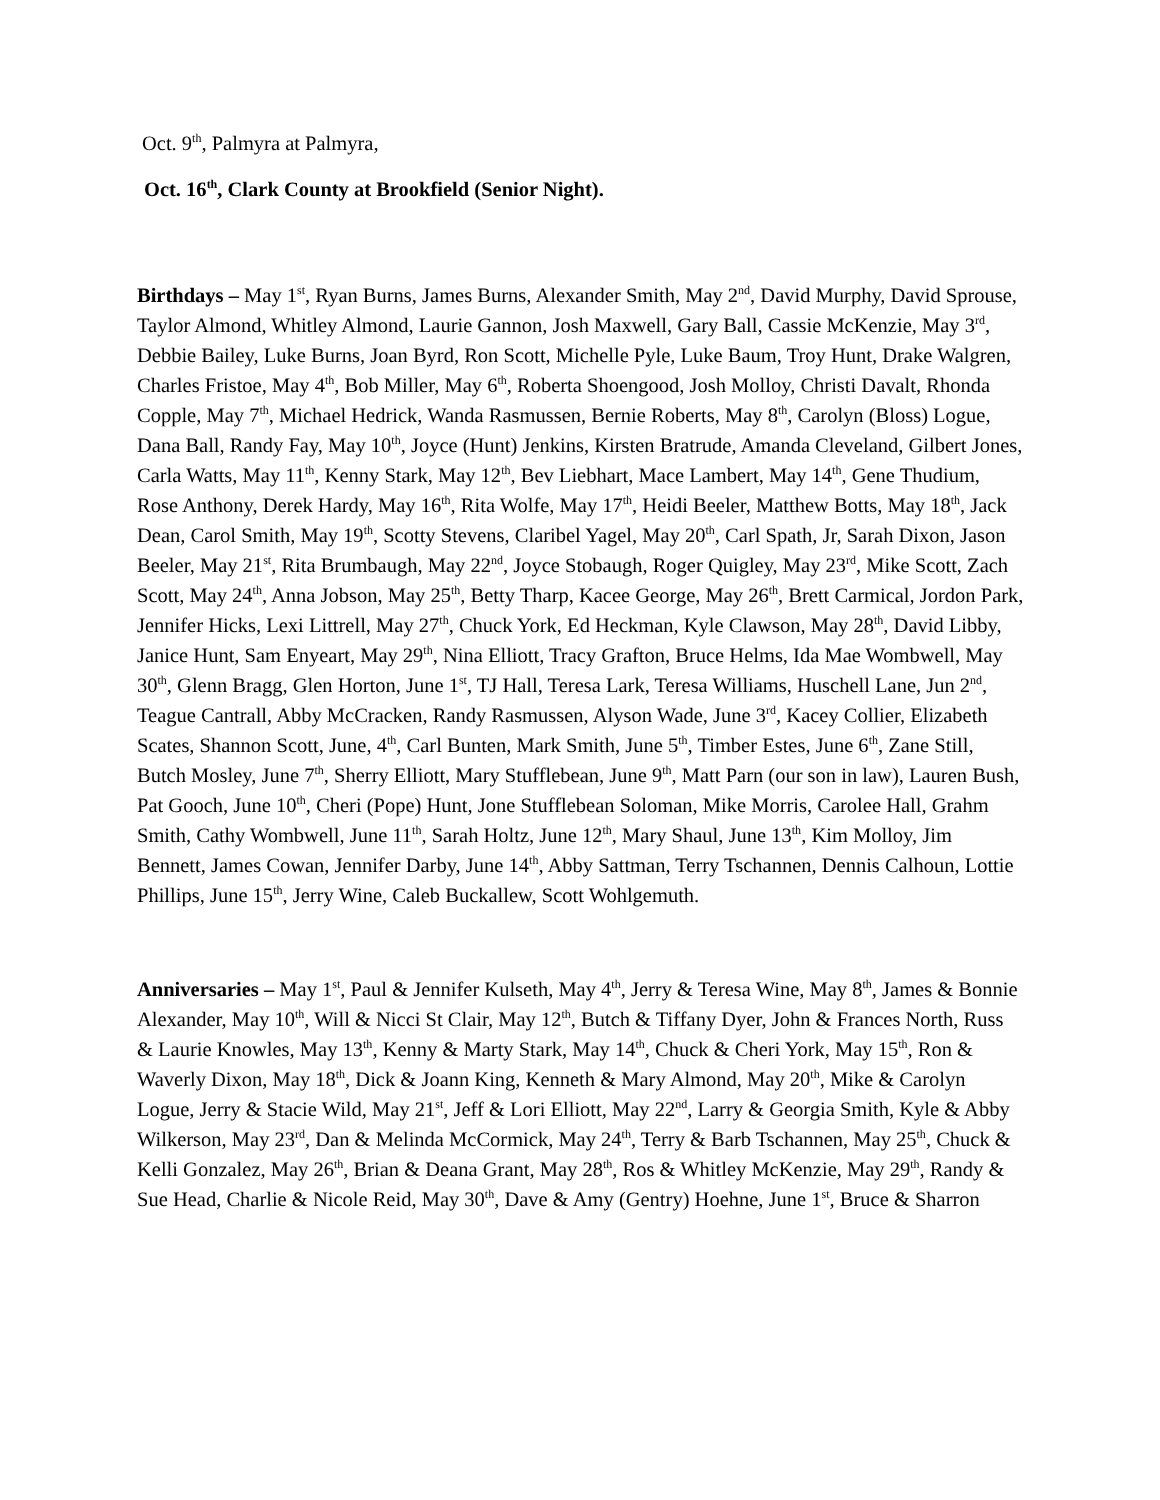Oct. 9<sup>th</sup>, Palmyra at Palmyra,
Oct. 16<sup>th</sup>, Clark County at Brookfield (Senior Night).
Birthdays – May 1<sup>st</sup>, Ryan Burns, James Burns, Alexander Smith, May 2<sup>nd</sup>, David Murphy, David Sprouse, Taylor Almond, Whitley Almond, Laurie Gannon, Josh Maxwell, Gary Ball, Cassie McKenzie, May 3<sup>rd</sup>, Debbie Bailey, Luke Burns, Joan Byrd, Ron Scott, Michelle Pyle, Luke Baum, Troy Hunt, Drake Walgren, Charles Fristoe, May 4<sup>th</sup>, Bob Miller, May 6<sup>th</sup>, Roberta Shoengood, Josh Molloy, Christi Davalt, Rhonda Copple, May 7<sup>th</sup>, Michael Hedrick, Wanda Rasmussen, Bernie Roberts, May 8<sup>th</sup>, Carolyn (Bloss) Logue, Dana Ball, Randy Fay, May 10<sup>th</sup>, Joyce (Hunt) Jenkins, Kirsten Bratrude, Amanda Cleveland, Gilbert Jones, Carla Watts, May 11<sup>th</sup>, Kenny Stark, May 12<sup>th</sup>, Bev Liebhart, Mace Lambert, May 14<sup>th</sup>, Gene Thudium, Rose Anthony, Derek Hardy, May 16<sup>th</sup>, Rita Wolfe, May 17<sup>th</sup>, Heidi Beeler, Matthew Botts, May 18<sup>th</sup>, Jack Dean, Carol Smith, May 19<sup>th</sup>, Scotty Stevens, Claribel Yagel, May 20<sup>th</sup>, Carl Spath, Jr, Sarah Dixon, Jason Beeler, May 21<sup>st</sup>, Rita Brumbaugh, May 22<sup>nd</sup>, Joyce Stobaugh, Roger Quigley, May 23<sup>rd</sup>, Mike Scott, Zach Scott, May 24<sup>th</sup>, Anna Jobson, May 25<sup>th</sup>, Betty Tharp, Kacee George, May 26<sup>th</sup>, Brett Carmical, Jordon Park, Jennifer Hicks, Lexi Littrell, May 27<sup>th</sup>, Chuck York, Ed Heckman, Kyle Clawson, May 28<sup>th</sup>, David Libby, Janice Hunt, Sam Enyeart, May 29<sup>th</sup>, Nina Elliott, Tracy Grafton, Bruce Helms, Ida Mae Wombwell, May 30<sup>th</sup>, Glenn Bragg, Glen Horton, June 1<sup>st</sup>, TJ Hall, Teresa Lark, Teresa Williams, Huschell Lane, Jun 2<sup>nd</sup>, Teague Cantrall, Abby McCracken, Randy Rasmussen, Alyson Wade, June 3<sup>rd</sup>, Kacey Collier, Elizabeth Scates, Shannon Scott, June, 4<sup>th</sup>, Carl Bunten, Mark Smith, June 5<sup>th</sup>, Timber Estes, June 6<sup>th</sup>, Zane Still, Butch Mosley, June 7<sup>th</sup>, Sherry Elliott, Mary Stufflebean, June 9<sup>th</sup>, Matt Parn (our son in law), Lauren Bush, Pat Gooch, June 10<sup>th</sup>, Cheri (Pope) Hunt, Jone Stufflebean Soloman, Mike Morris, Carolee Hall, Grahm Smith, Cathy Wombwell, June 11<sup>th</sup>, Sarah Holtz, June 12<sup>th</sup>, Mary Shaul, June 13<sup>th</sup>, Kim Molloy, Jim Bennett, James Cowan, Jennifer Darby, June 14<sup>th</sup>, Abby Sattman, Terry Tschannen, Dennis Calhoun, Lottie Phillips, June 15<sup>th</sup>, Jerry Wine, Caleb Buckallew, Scott Wohlgemuth.
Anniversaries – May 1<sup>st</sup>, Paul & Jennifer Kulseth, May 4<sup>th</sup>, Jerry & Teresa Wine, May 8<sup>th</sup>, James & Bonnie Alexander, May 10<sup>th</sup>, Will & Nicci St Clair, May 12<sup>th</sup>, Butch & Tiffany Dyer, John & Frances North, Russ & Laurie Knowles, May 13<sup>th</sup>, Kenny & Marty Stark, May 14<sup>th</sup>, Chuck & Cheri York, May 15<sup>th</sup>, Ron & Waverly Dixon, May 18<sup>th</sup>, Dick & Joann King, Kenneth & Mary Almond, May 20<sup>th</sup>, Mike & Carolyn Logue, Jerry & Stacie Wild, May 21<sup>st</sup>, Jeff & Lori Elliott, May 22<sup>nd</sup>, Larry & Georgia Smith, Kyle & Abby Wilkerson, May 23<sup>rd</sup>, Dan & Melinda McCormick, May 24<sup>th</sup>, Terry & Barb Tschannen, May 25<sup>th</sup>, Chuck & Kelli Gonzalez, May 26<sup>th</sup>, Brian & Deana Grant, May 28<sup>th</sup>, Ros & Whitley McKenzie, May 29<sup>th</sup>, Randy & Sue Head, Charlie & Nicole Reid, May 30<sup>th</sup>, Dave & Amy (Gentry) Hoehne, June 1<sup>st</sup>, Bruce & Sharron